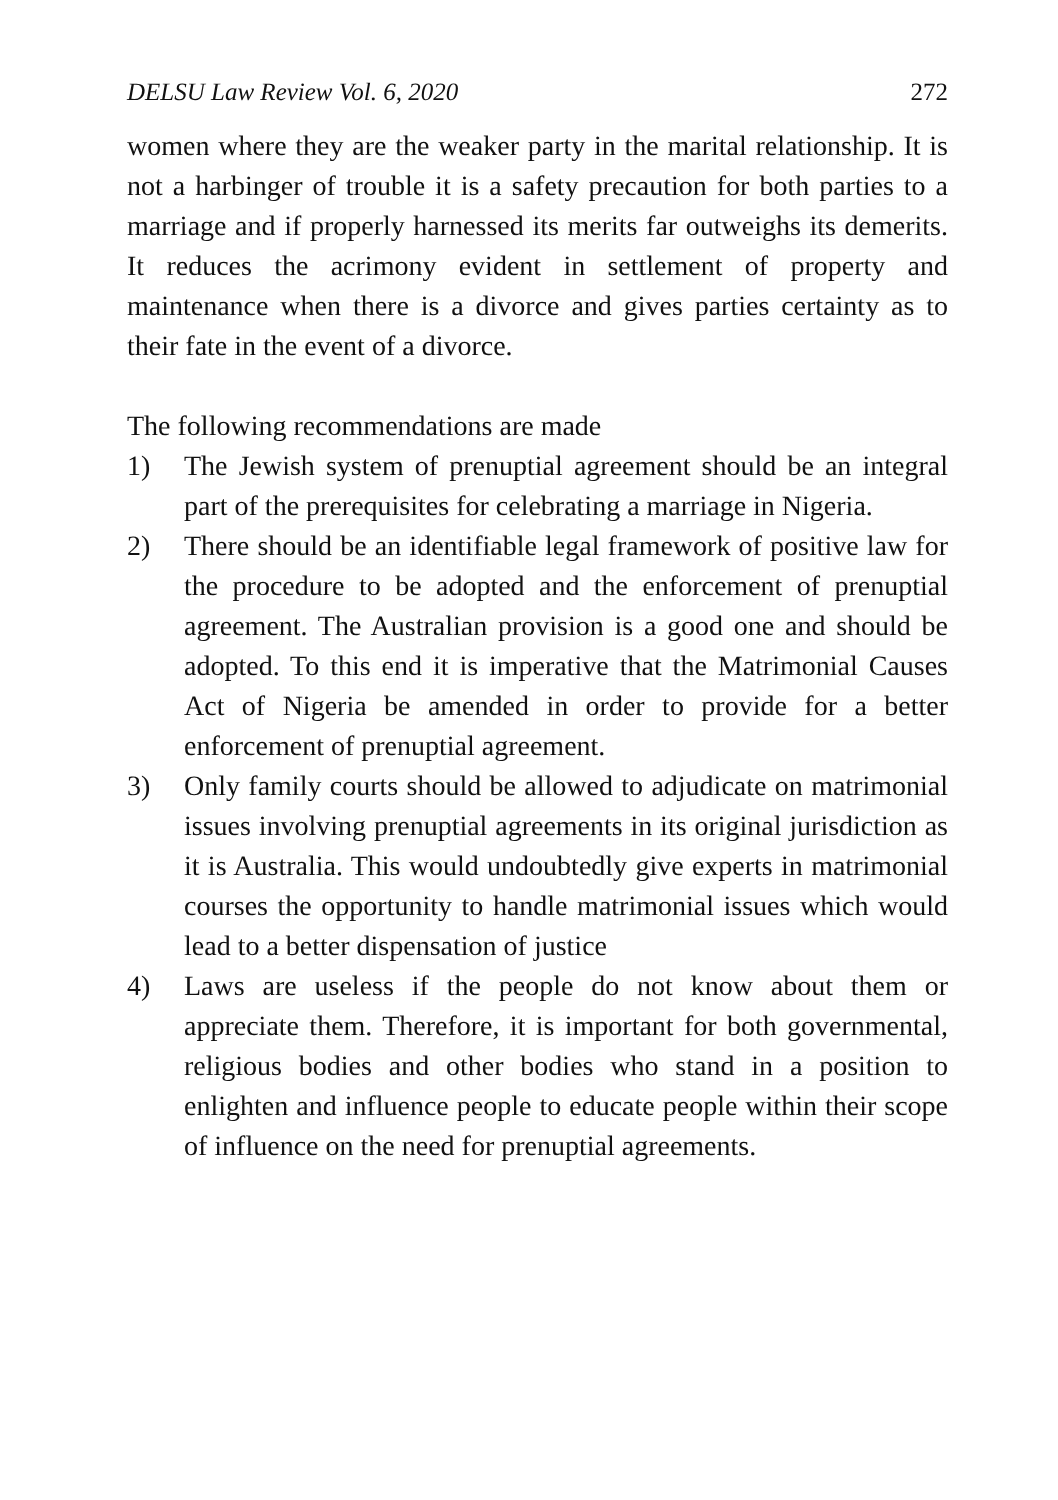DELSU Law Review Vol. 6, 2020 272
women where they are the weaker party in the marital relationship. It is not a harbinger of trouble it is a safety precaution for both parties to a marriage and if properly harnessed its merits far outweighs its demerits. It reduces the acrimony evident in settlement of property and maintenance when there is a divorce and gives parties certainty as to their fate in the event of a divorce.
The following recommendations are made
1) The Jewish system of prenuptial agreement should be an integral part of the prerequisites for celebrating a marriage in Nigeria.
2) There should be an identifiable legal framework of positive law for the procedure to be adopted and the enforcement of prenuptial agreement. The Australian provision is a good one and should be adopted. To this end it is imperative that the Matrimonial Causes Act of Nigeria be amended in order to provide for a better enforcement of prenuptial agreement.
3) Only family courts should be allowed to adjudicate on matrimonial issues involving prenuptial agreements in its original jurisdiction as it is Australia. This would undoubtedly give experts in matrimonial courses the opportunity to handle matrimonial issues which would lead to a better dispensation of justice
4) Laws are useless if the people do not know about them or appreciate them. Therefore, it is important for both governmental, religious bodies and other bodies who stand in a position to enlighten and influence people to educate people within their scope of influence on the need for prenuptial agreements.